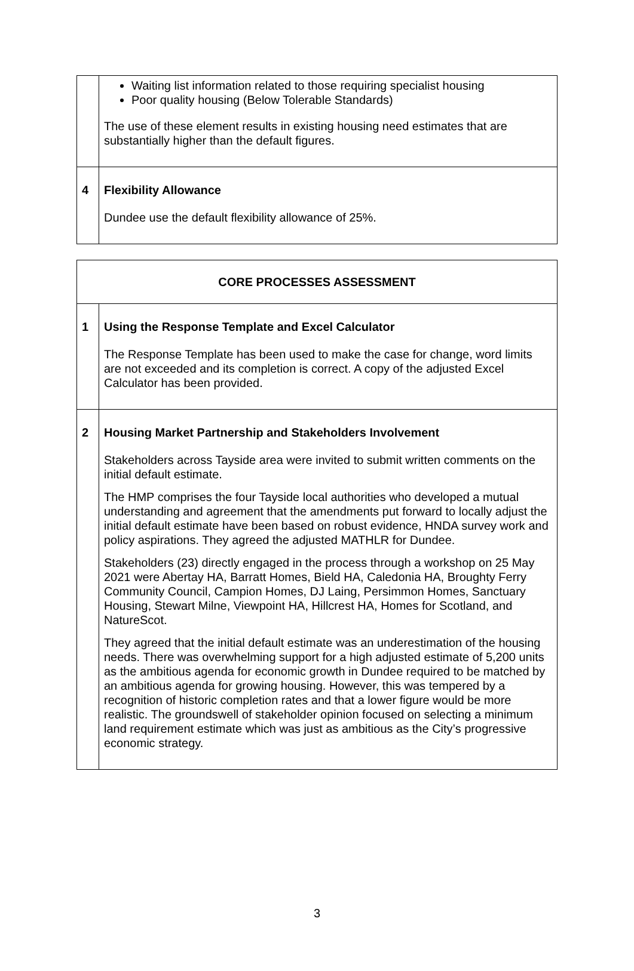| | Waiting list information related to those requiring specialist housing Poor quality housing (Below Tolerable Standards) The use of these element results in existing housing need estimates that are substantially higher than the default figures. |
| 4 | Flexibility Allowance Dundee use the default flexibility allowance of 25%. |
| CORE PROCESSES ASSESSMENT | |
| 1 | Using the Response Template and Excel Calculator The Response Template has been used to make the case for change, word limits are not exceeded and its completion is correct. A copy of the adjusted Excel Calculator has been provided. |
| 2 | Housing Market Partnership and Stakeholders Involvement Stakeholders across Tayside area were invited to submit written comments on the initial default estimate. The HMP comprises the four Tayside local authorities who developed a mutual understanding and agreement that the amendments put forward to locally adjust the initial default estimate have been based on robust evidence, HNDA survey work and policy aspirations. They agreed the adjusted MATHLR for Dundee. Stakeholders (23) directly engaged in the process through a workshop on 25 May 2021 were Abertay HA, Barratt Homes, Bield HA, Caledonia HA, Broughty Ferry Community Council, Campion Homes, DJ Laing, Persimmon Homes, Sanctuary Housing, Stewart Milne, Viewpoint HA, Hillcrest HA, Homes for Scotland, and NatureScot. They agreed that the initial default estimate was an underestimation of the housing needs. There was overwhelming support for a high adjusted estimate of 5,200 units as the ambitious agenda for economic growth in Dundee required to be matched by an ambitious agenda for growing housing. However, this was tempered by a recognition of historic completion rates and that a lower figure would be more realistic. The groundswell of stakeholder opinion focused on selecting a minimum land requirement estimate which was just as ambitious as the City’s progressive economic strategy. |
3